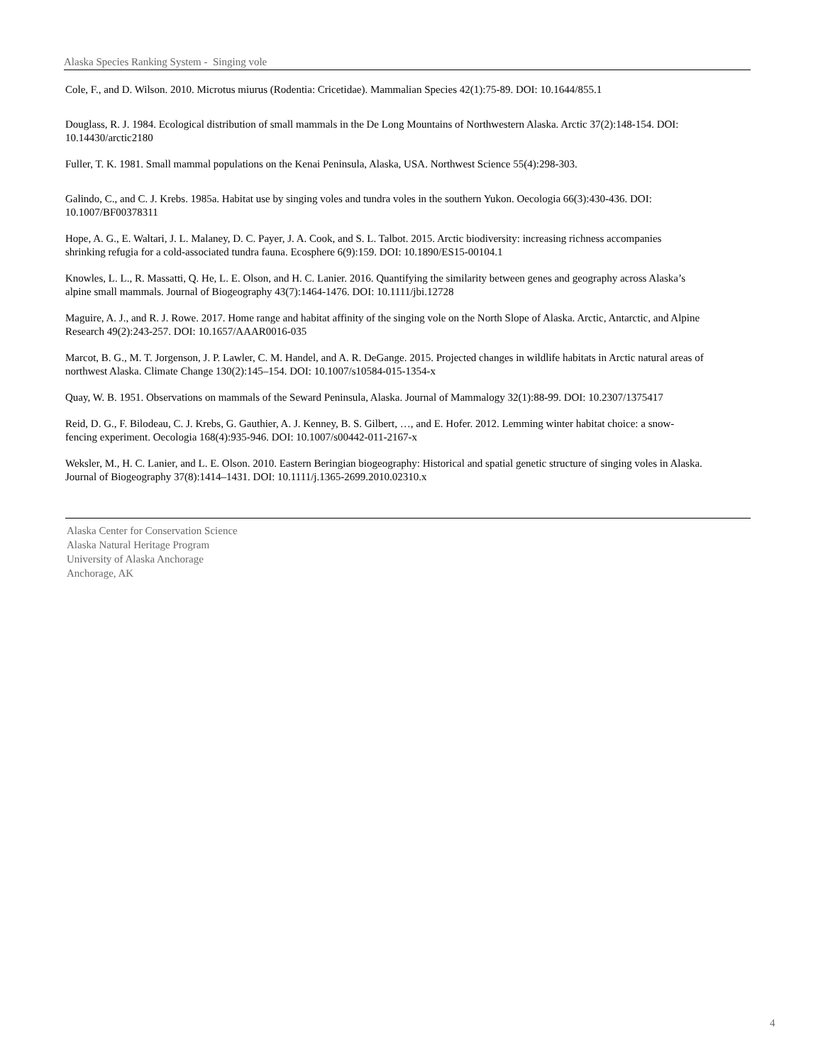Alaska Species Ranking System - Singing vole
Cole, F., and D. Wilson. 2010. Microtus miurus (Rodentia: Cricetidae). Mammalian Species 42(1):75-89. DOI: 10.1644/855.1
Douglass, R. J. 1984. Ecological distribution of small mammals in the De Long Mountains of Northwestern Alaska. Arctic 37(2):148-154. DOI: 10.14430/arctic2180
Fuller, T. K. 1981. Small mammal populations on the Kenai Peninsula, Alaska, USA. Northwest Science 55(4):298-303.
Galindo, C., and C. J. Krebs. 1985a. Habitat use by singing voles and tundra voles in the southern Yukon. Oecologia 66(3):430-436. DOI: 10.1007/BF00378311
Hope, A. G., E. Waltari, J. L. Malaney, D. C. Payer, J. A. Cook, and S. L. Talbot. 2015. Arctic biodiversity: increasing richness accompanies shrinking refugia for a cold-associated tundra fauna. Ecosphere 6(9):159. DOI: 10.1890/ES15-00104.1
Knowles, L. L., R. Massatti, Q. He, L. E. Olson, and H. C. Lanier. 2016. Quantifying the similarity between genes and geography across Alaska’s alpine small mammals. Journal of Biogeography 43(7):1464-1476. DOI: 10.1111/jbi.12728
Maguire, A. J., and R. J. Rowe. 2017. Home range and habitat affinity of the singing vole on the North Slope of Alaska. Arctic, Antarctic, and Alpine Research 49(2):243-257. DOI: 10.1657/AAAR0016-035
Marcot, B. G., M. T. Jorgenson, J. P. Lawler, C. M. Handel, and A. R. DeGange. 2015. Projected changes in wildlife habitats in Arctic natural areas of northwest Alaska. Climate Change 130(2):145–154. DOI: 10.1007/s10584-015-1354-x
Quay, W. B. 1951. Observations on mammals of the Seward Peninsula, Alaska. Journal of Mammalogy 32(1):88-99. DOI: 10.2307/1375417
Reid, D. G., F. Bilodeau, C. J. Krebs, G. Gauthier, A. J. Kenney, B. S. Gilbert, …, and E. Hofer. 2012. Lemming winter habitat choice: a snow-fencing experiment. Oecologia 168(4):935-946. DOI: 10.1007/s00442-011-2167-x
Weksler, M., H. C. Lanier, and L. E. Olson. 2010. Eastern Beringian biogeography: Historical and spatial genetic structure of singing voles in Alaska. Journal of Biogeography 37(8):1414–1431. DOI: 10.1111/j.1365-2699.2010.02310.x
Alaska Center for Conservation Science
Alaska Natural Heritage Program
University of Alaska Anchorage
Anchorage, AK
4